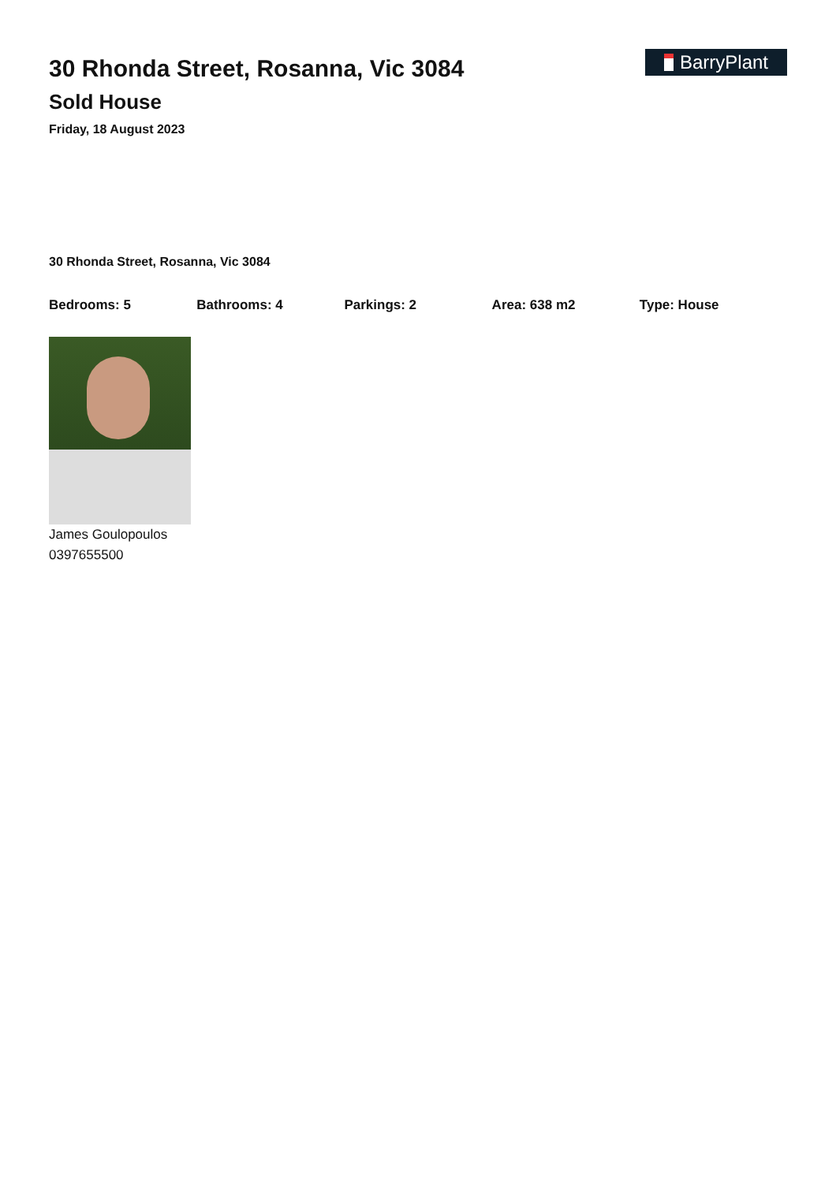30 Rhonda Street, Rosanna, Vic 3084
Sold House
Friday, 18 August 2023
BarryPlant
30 Rhonda Street, Rosanna, Vic 3084
Bedrooms: 5 Bathrooms: 4 Parkings: 2 Area: 638 m2 Type: House
James Goulopoulos
0397655500